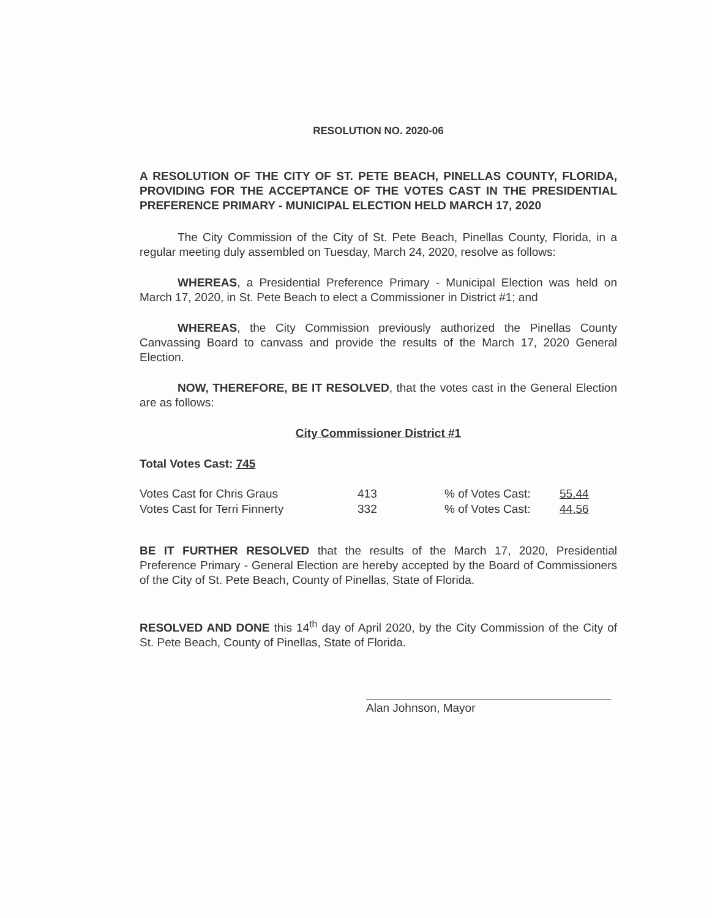RESOLUTION NO. 2020-06
A RESOLUTION OF THE CITY OF ST. PETE BEACH, PINELLAS COUNTY, FLORIDA, PROVIDING FOR THE ACCEPTANCE OF THE VOTES CAST IN THE PRESIDENTIAL PREFERENCE PRIMARY - MUNICIPAL ELECTION HELD MARCH 17, 2020
The City Commission of the City of St. Pete Beach, Pinellas County, Florida, in a regular meeting duly assembled on Tuesday, March 24, 2020, resolve as follows:
WHEREAS, a Presidential Preference Primary - Municipal Election was held on March 17, 2020, in St. Pete Beach to elect a Commissioner in District #1; and
WHEREAS, the City Commission previously authorized the Pinellas County Canvassing Board to canvass and provide the results of the March 17, 2020 General Election.
NOW, THEREFORE, BE IT RESOLVED, that the votes cast in the General Election are as follows:
City Commissioner District #1
Total Votes Cast: 745
| Votes Cast for Chris Graus | 413 | % of Votes Cast: | 55.44 |
| Votes Cast for Terri Finnerty | 332 | % of Votes Cast: | 44.56 |
BE IT FURTHER RESOLVED that the results of the March 17, 2020, Presidential Preference Primary - General Election are hereby accepted by the Board of Commissioners of the City of St. Pete Beach, County of Pinellas, State of Florida.
RESOLVED AND DONE this 14<sup>th</sup> day of April 2020, by the City Commission of the City of St. Pete Beach, County of Pinellas, State of Florida.
Alan Johnson, Mayor